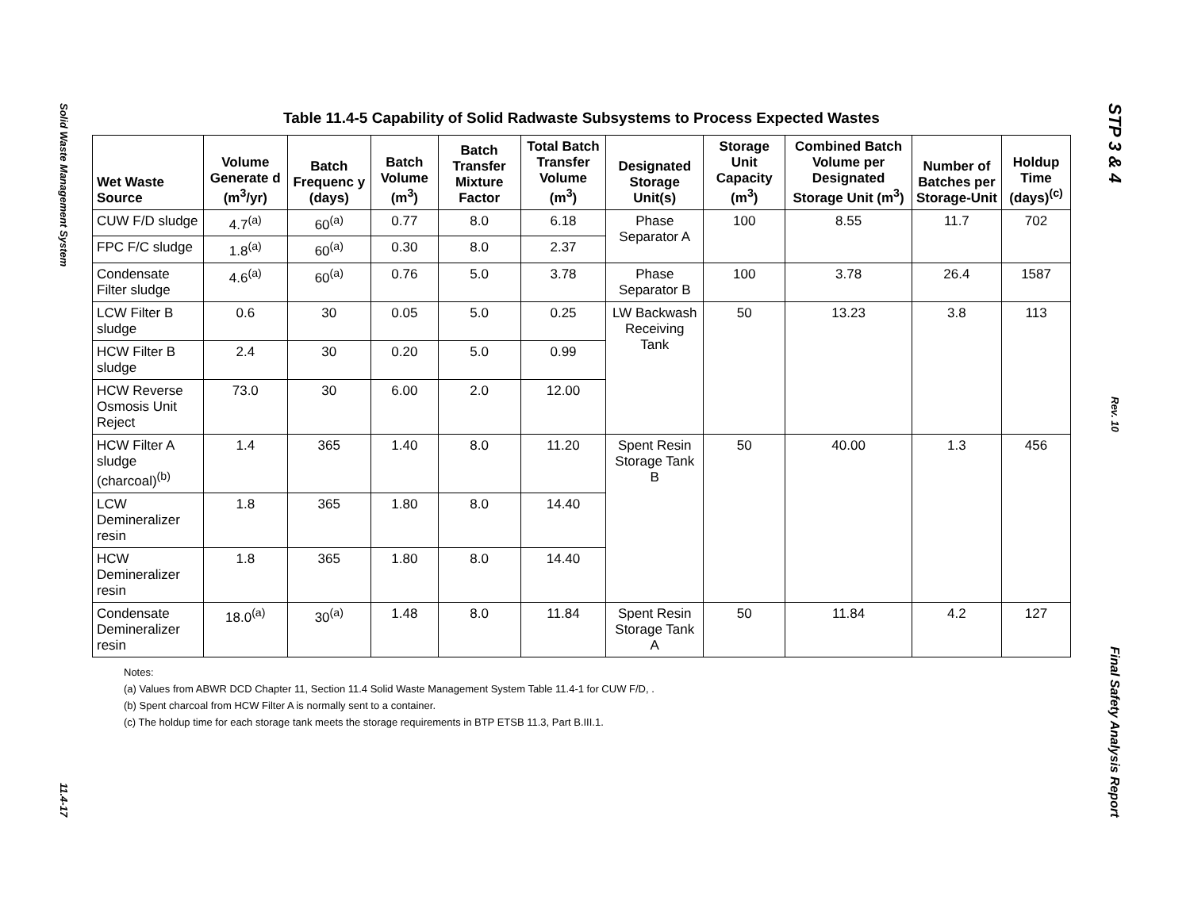Solid Waste Management System
11.4-17
Table 11.4-5 Capability of Solid Radwaste Subsystems to Process Expected Wastes
| Wet Waste Source | Volume Generate d (m<sup>3</sup>/yr) | Batch Frequenc y (days) | Batch Volume (m<sup>3</sup>) | Batch Transfer Mixture Factor | Total Batch Transfer Volume (m<sup>3</sup>) | Designated Storage Unit(s) | Storage Unit Capacity (m<sup>3</sup>) | Combined Batch Volume per Designated Storage Unit (m<sup>3</sup>) | Number of Batches per Storage-Unit | Holdup Time (days)<sup>(c)</sup> |
| --- | --- | --- | --- | --- | --- | --- | --- | --- | --- | --- |
| CUW F/D sludge | 4.7<sup>(a)</sup> | 60<sup>(a)</sup> | 0.77 | 8.0 | 6.18 | Phase Separator A | 100 | 8.55 | 11.7 | 702 |
| FPC F/C sludge | 1.8<sup>(a)</sup> | 60<sup>(a)</sup> | 0.30 | 8.0 | 2.37 | | | | | |
| Condensate Filter sludge | 4.6<sup>(a)</sup> | 60<sup>(a)</sup> | 0.76 | 5.0 | 3.78 | Phase Separator B | 100 | 3.78 | 26.4 | 1587 |
| LCW Filter B sludge | 0.6 | 30 | 0.05 | 5.0 | 0.25 | LW Backwash Receiving Tank | 50 | 13.23 | 3.8 | 113 |
| HCW Filter B sludge | 2.4 | 30 | 0.20 | 5.0 | 0.99 | | | | | |
| HCW Reverse Osmosis Unit Reject | 73.0 | 30 | 6.00 | 2.0 | 12.00 | | | | | |
| HCW Filter A sludge (charcoal)<sup>(b)</sup> | 1.4 | 365 | 1.40 | 8.0 | 11.20 | Spent Resin Storage Tank B | 50 | 40.00 | 1.3 | 456 |
| LCW Demineralizer resin | 1.8 | 365 | 1.80 | 8.0 | 14.40 | | | | | |
| HCW Demineralizer resin | 1.8 | 365 | 1.80 | 8.0 | 14.40 | | | | | |
| Condensate Demineralizer resin | 18.0<sup>(a)</sup> | 30<sup>(a)</sup> | 1.48 | 8.0 | 11.84 | Spent Resin Storage Tank A | 50 | 11.84 | 4.2 | 127 |
Notes:
(a) Values from ABWR DCD Chapter 11, Section 11.4 Solid Waste Management System Table 11.4-1 for CUW F/D, .
(b) Spent charcoal from HCW Filter A is normally sent to a container.
(c) The holdup time for each storage tank meets the storage requirements in BTP ETSB 11.3, Part B.III.1.
STP 3 & 4
Rev. 10
Final Safety Analysis Report